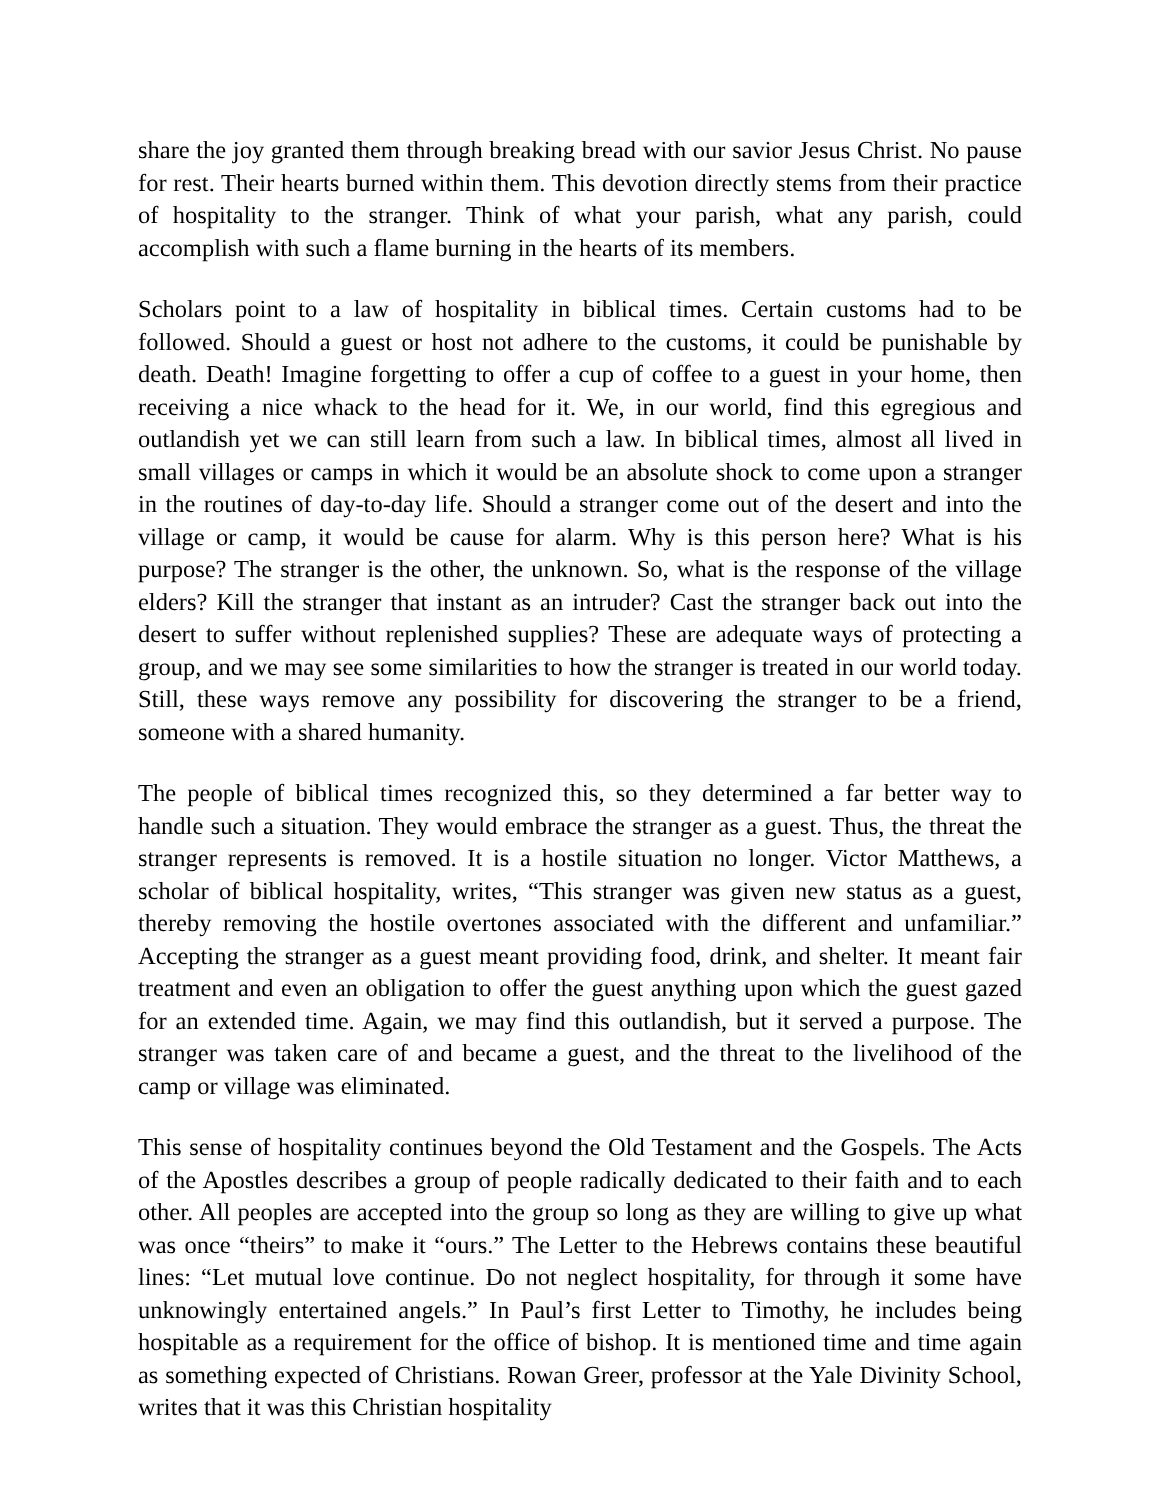share the joy granted them through breaking bread with our savior Jesus Christ. No pause for rest. Their hearts burned within them. This devotion directly stems from their practice of hospitality to the stranger. Think of what your parish, what any parish, could accomplish with such a flame burning in the hearts of its members.
Scholars point to a law of hospitality in biblical times. Certain customs had to be followed. Should a guest or host not adhere to the customs, it could be punishable by death. Death! Imagine forgetting to offer a cup of coffee to a guest in your home, then receiving a nice whack to the head for it. We, in our world, find this egregious and outlandish yet we can still learn from such a law. In biblical times, almost all lived in small villages or camps in which it would be an absolute shock to come upon a stranger in the routines of day-to-day life. Should a stranger come out of the desert and into the village or camp, it would be cause for alarm. Why is this person here? What is his purpose? The stranger is the other, the unknown. So, what is the response of the village elders? Kill the stranger that instant as an intruder? Cast the stranger back out into the desert to suffer without replenished supplies? These are adequate ways of protecting a group, and we may see some similarities to how the stranger is treated in our world today. Still, these ways remove any possibility for discovering the stranger to be a friend, someone with a shared humanity.
The people of biblical times recognized this, so they determined a far better way to handle such a situation. They would embrace the stranger as a guest. Thus, the threat the stranger represents is removed. It is a hostile situation no longer. Victor Matthews, a scholar of biblical hospitality, writes, “This stranger was given new status as a guest, thereby removing the hostile overtones associated with the different and unfamiliar.” Accepting the stranger as a guest meant providing food, drink, and shelter. It meant fair treatment and even an obligation to offer the guest anything upon which the guest gazed for an extended time. Again, we may find this outlandish, but it served a purpose. The stranger was taken care of and became a guest, and the threat to the livelihood of the camp or village was eliminated.
This sense of hospitality continues beyond the Old Testament and the Gospels. The Acts of the Apostles describes a group of people radically dedicated to their faith and to each other. All peoples are accepted into the group so long as they are willing to give up what was once “theirs” to make it “ours.” The Letter to the Hebrews contains these beautiful lines: “Let mutual love continue. Do not neglect hospitality, for through it some have unknowingly entertained angels.” In Paul’s first Letter to Timothy, he includes being hospitable as a requirement for the office of bishop. It is mentioned time and time again as something expected of Christians. Rowan Greer, professor at the Yale Divinity School, writes that it was this Christian hospitality